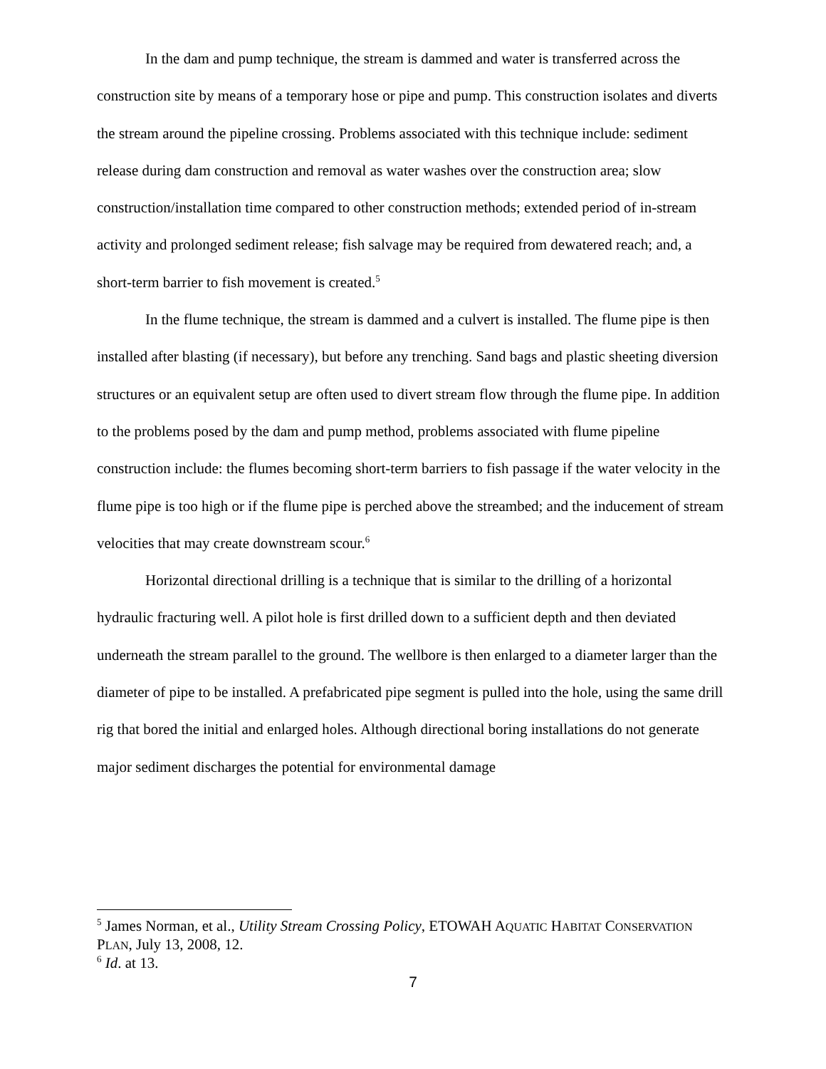In the dam and pump technique, the stream is dammed and water is transferred across the construction site by means of a temporary hose or pipe and pump. This construction isolates and diverts the stream around the pipeline crossing. Problems associated with this technique include: sediment release during dam construction and removal as water washes over the construction area; slow construction/installation time compared to other construction methods; extended period of in-stream activity and prolonged sediment release; fish salvage may be required from dewatered reach; and, a short-term barrier to fish movement is created.<sup>5</sup>
In the flume technique, the stream is dammed and a culvert is installed. The flume pipe is then installed after blasting (if necessary), but before any trenching. Sand bags and plastic sheeting diversion structures or an equivalent setup are often used to divert stream flow through the flume pipe. In addition to the problems posed by the dam and pump method, problems associated with flume pipeline construction include: the flumes becoming short-term barriers to fish passage if the water velocity in the flume pipe is too high or if the flume pipe is perched above the streambed; and the inducement of stream velocities that may create downstream scour.<sup>6</sup>
Horizontal directional drilling is a technique that is similar to the drilling of a horizontal hydraulic fracturing well. A pilot hole is first drilled down to a sufficient depth and then deviated underneath the stream parallel to the ground. The wellbore is then enlarged to a diameter larger than the diameter of pipe to be installed. A prefabricated pipe segment is pulled into the hole, using the same drill rig that bored the initial and enlarged holes. Although directional boring installations do not generate major sediment discharges the potential for environmental damage
<sup>5</sup> James Norman, et al., Utility Stream Crossing Policy, ETOWAH AQUATIC HABITAT CONSERVATION PLAN, July 13, 2008, 12.
<sup>6</sup> Id. at 13.
7